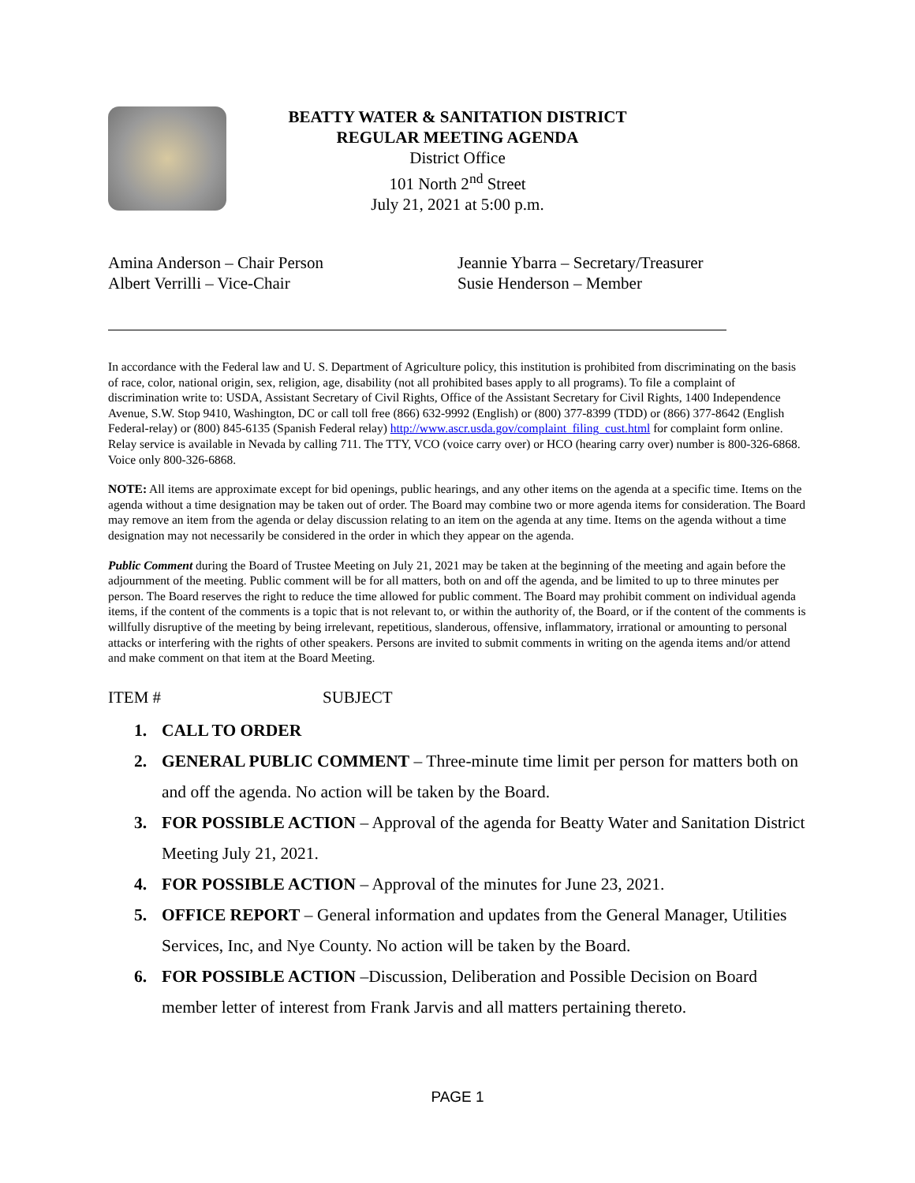BEATTY WATER & SANITATION DISTRICT
REGULAR MEETING AGENDA
District Office
101 North 2<sup>nd</sup> Street
July 21, 2021 at 5:00 p.m.
Amina Anderson – Chair Person
Albert Verrilli – Vice-Chair
Jeannie Ybarra – Secretary/Treasurer
Susie Henderson – Member
In accordance with the Federal law and U. S. Department of Agriculture policy, this institution is prohibited from discriminating on the basis of race, color, national origin, sex, religion, age, disability (not all prohibited bases apply to all programs). To file a complaint of discrimination write to: USDA, Assistant Secretary of Civil Rights, Office of the Assistant Secretary for Civil Rights, 1400 Independence Avenue, S.W. Stop 9410, Washington, DC or call toll free (866) 632-9992 (English) or (800) 377-8399 (TDD) or (866) 377-8642 (English Federal-relay) or (800) 845-6135 (Spanish Federal relay) http://www.ascr.usda.gov/complaint_filing_cust.html for complaint form online. Relay service is available in Nevada by calling 711. The TTY, VCO (voice carry over) or HCO (hearing carry over) number is 800-326-6868. Voice only 800-326-6868.
NOTE: All items are approximate except for bid openings, public hearings, and any other items on the agenda at a specific time. Items on the agenda without a time designation may be taken out of order. The Board may combine two or more agenda items for consideration. The Board may remove an item from the agenda or delay discussion relating to an item on the agenda at any time. Items on the agenda without a time designation may not necessarily be considered in the order in which they appear on the agenda.
Public Comment during the Board of Trustee Meeting on July 21, 2021 may be taken at the beginning of the meeting and again before the adjournment of the meeting. Public comment will be for all matters, both on and off the agenda, and be limited to up to three minutes per person. The Board reserves the right to reduce the time allowed for public comment. The Board may prohibit comment on individual agenda items, if the content of the comments is a topic that is not relevant to, or within the authority of, the Board, or if the content of the comments is willfully disruptive of the meeting by being irrelevant, repetitious, slanderous, offensive, inflammatory, irrational or amounting to personal attacks or interfering with the rights of other speakers. Persons are invited to submit comments in writing on the agenda items and/or attend and make comment on that item at the Board Meeting.
ITEM # SUBJECT
1. CALL TO ORDER
2. GENERAL PUBLIC COMMENT – Three-minute time limit per person for matters both on and off the agenda. No action will be taken by the Board.
3. FOR POSSIBLE ACTION – Approval of the agenda for Beatty Water and Sanitation District Meeting July 21, 2021.
4. FOR POSSIBLE ACTION – Approval of the minutes for June 23, 2021.
5. OFFICE REPORT – General information and updates from the General Manager, Utilities Services, Inc, and Nye County. No action will be taken by the Board.
6. FOR POSSIBLE ACTION –Discussion, Deliberation and Possible Decision on Board member letter of interest from Frank Jarvis and all matters pertaining thereto.
PAGE 1